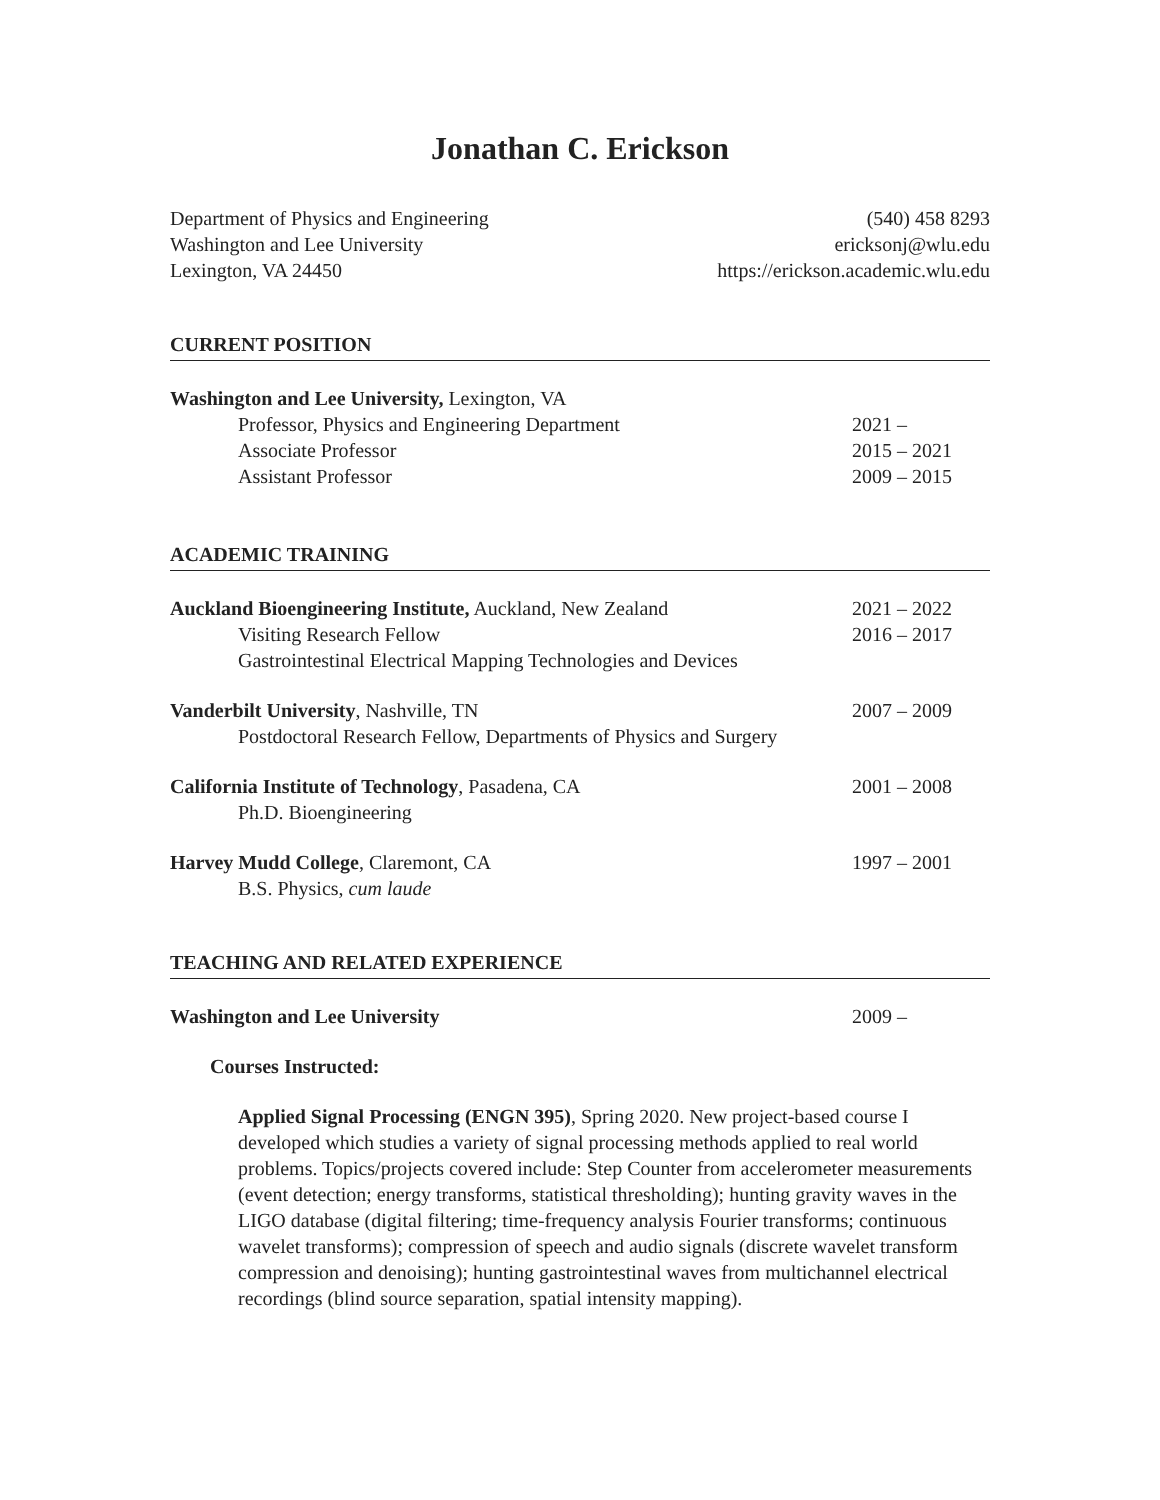Jonathan C. Erickson
Department of Physics and Engineering (540) 458 8293
Washington and Lee University ericksonj@wlu.edu
Lexington, VA 24450 https://erickson.academic.wlu.edu
CURRENT POSITION
Washington and Lee University, Lexington, VA
Professor, Physics and Engineering Department 2021 –
Associate Professor 2015 – 2021
Assistant Professor 2009 – 2015
ACADEMIC TRAINING
Auckland Bioengineering Institute, Auckland, New Zealand 2021 – 2022
Visiting Research Fellow 2016 – 2017
Gastrointestinal Electrical Mapping Technologies and Devices
Vanderbilt University, Nashville, TN 2007 – 2009
Postdoctoral Research Fellow, Departments of Physics and Surgery
California Institute of Technology, Pasadena, CA 2001 – 2008
Ph.D. Bioengineering
Harvey Mudd College, Claremont, CA 1997 – 2001
B.S. Physics, cum laude
TEACHING AND RELATED EXPERIENCE
Washington and Lee University 2009 –
Courses Instructed:
Applied Signal Processing (ENGN 395), Spring 2020. New project-based course I developed which studies a variety of signal processing methods applied to real world problems. Topics/projects covered include: Step Counter from accelerometer measurements (event detection; energy transforms, statistical thresholding); hunting gravity waves in the LIGO database (digital filtering; time-frequency analysis Fourier transforms; continuous wavelet transforms); compression of speech and audio signals (discrete wavelet transform compression and denoising); hunting gastrointestinal waves from multichannel electrical recordings (blind source separation, spatial intensity mapping).